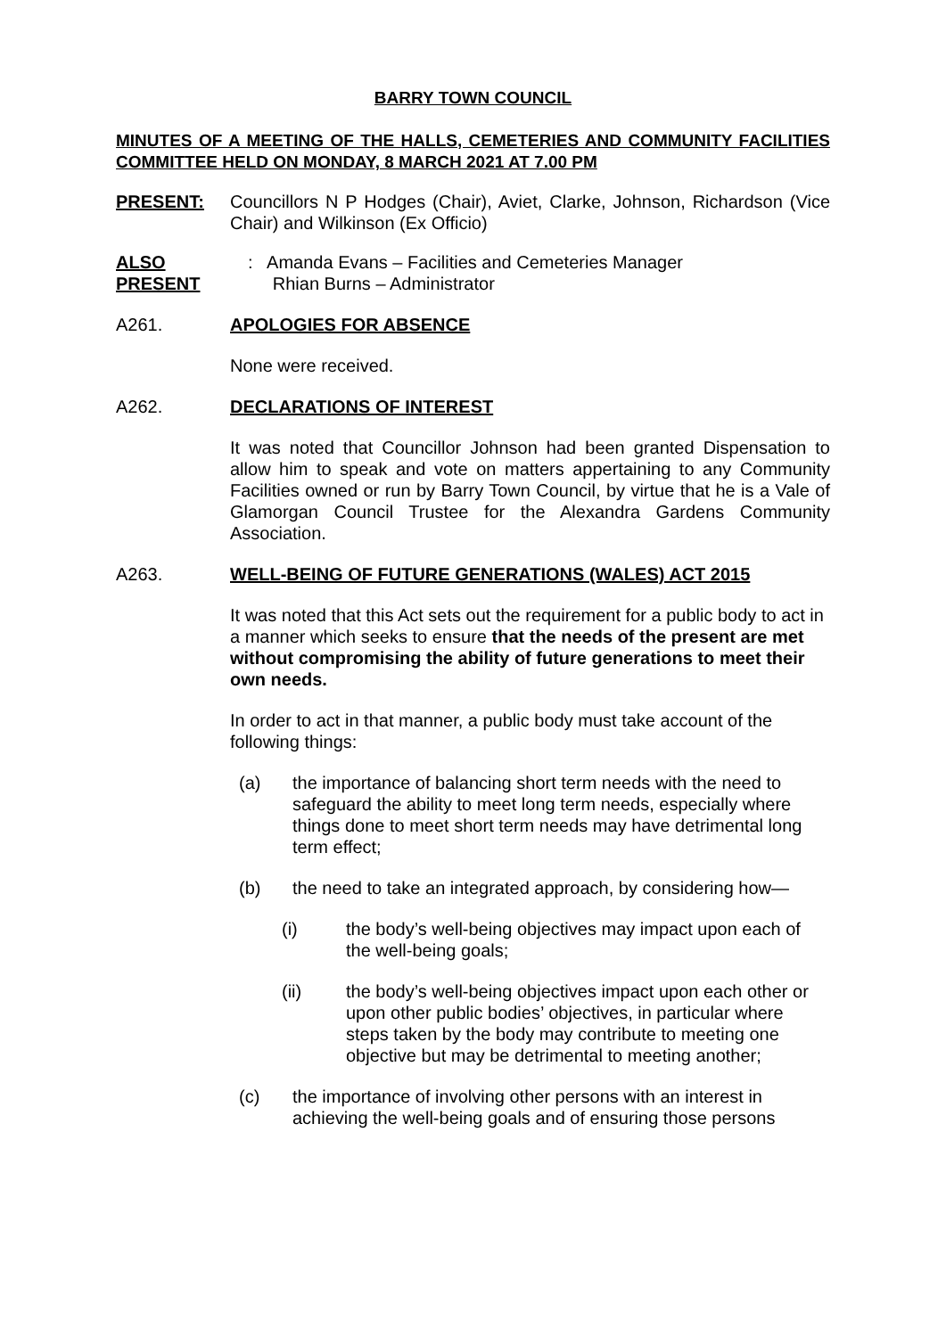BARRY TOWN COUNCIL
MINUTES OF A MEETING OF THE HALLS, CEMETERIES AND COMMUNITY FACILITIES COMMITTEE HELD ON MONDAY, 8 MARCH 2021 AT 7.00 PM
PRESENT: Councillors N P Hodges (Chair), Aviet, Clarke, Johnson, Richardson (Vice Chair) and Wilkinson (Ex Officio)
ALSO PRESENT: Amanda Evans – Facilities and Cemeteries Manager
Rhian Burns – Administrator
A261. APOLOGIES FOR ABSENCE
None were received.
A262. DECLARATIONS OF INTEREST
It was noted that Councillor Johnson had been granted Dispensation to allow him to speak and vote on matters appertaining to any Community Facilities owned or run by Barry Town Council, by virtue that he is a Vale of Glamorgan Council Trustee for the Alexandra Gardens Community Association.
A263. WELL-BEING OF FUTURE GENERATIONS (WALES) ACT 2015
It was noted that this Act sets out the requirement for a public body to act in a manner which seeks to ensure that the needs of the present are met without compromising the ability of future generations to meet their own needs.
In order to act in that manner, a public body must take account of the following things:
(a) the importance of balancing short term needs with the need to safeguard the ability to meet long term needs, especially where things done to meet short term needs may have detrimental long term effect;
(b) the need to take an integrated approach, by considering how—
(i) the body’s well-being objectives may impact upon each of the well-being goals;
(ii) the body’s well-being objectives impact upon each other or upon other public bodies’ objectives, in particular where steps taken by the body may contribute to meeting one objective but may be detrimental to meeting another;
(c) the importance of involving other persons with an interest in achieving the well-being goals and of ensuring those persons